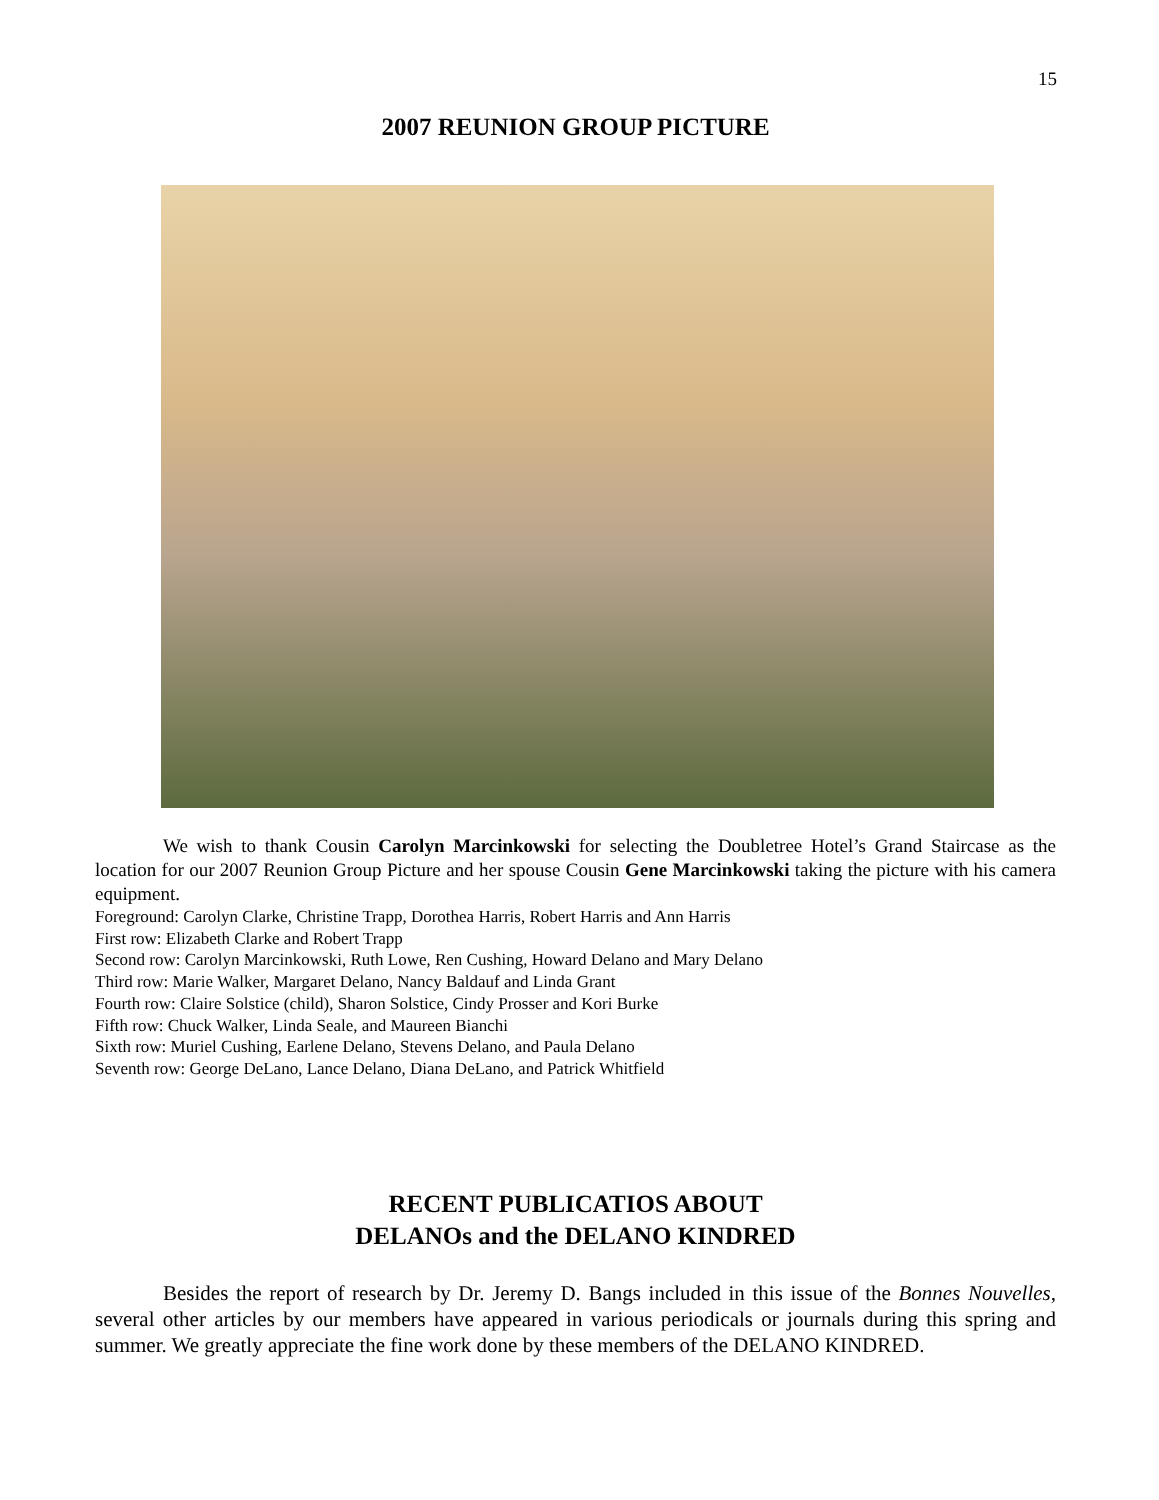15
2007 REUNION GROUP PICTURE
We wish to thank Cousin Carolyn Marcinkowski for selecting the Doubletree Hotel’s Grand Staircase as the location for our 2007 Reunion Group Picture and her spouse Cousin Gene Marcinkowski taking the picture with his camera equipment.
Foreground: Carolyn Clarke, Christine Trapp, Dorothea Harris, Robert Harris and Ann Harris
First row: Elizabeth Clarke and Robert Trapp
Second row: Carolyn Marcinkowski, Ruth Lowe, Ren Cushing, Howard Delano and Mary Delano
Third row: Marie Walker, Margaret Delano, Nancy Baldauf and Linda Grant
Fourth row: Claire Solstice (child), Sharon Solstice, Cindy Prosser and Kori Burke
Fifth row: Chuck Walker, Linda Seale, and Maureen Bianchi
Sixth row: Muriel Cushing, Earlene Delano, Stevens Delano, and Paula Delano
Seventh row: George DeLano, Lance Delano, Diana DeLano, and Patrick Whitfield
RECENT PUBLICATIOS ABOUT
DELANOs and the DELANO KINDRED
Besides the report of research by Dr. Jeremy D. Bangs included in this issue of the Bonnes Nouvelles, several other articles by our members have appeared in various periodicals or journals during this spring and summer. We greatly appreciate the fine work done by these members of the DELANO KINDRED.